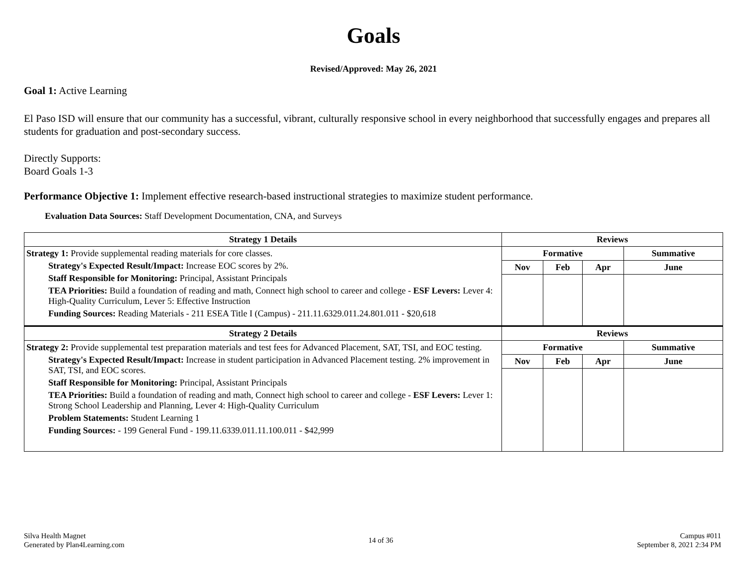Goals
Revised/Approved: May 26, 2021
Goal 1: Active Learning
El Paso ISD will ensure that our community has a successful, vibrant, culturally responsive school in every neighborhood that successfully engages and prepares all students for graduation and post-secondary success.
Directly Supports:
Board Goals 1-3
Performance Objective 1: Implement effective research-based instructional strategies to maximize student performance.
Evaluation Data Sources: Staff Development Documentation, CNA, and Surveys
| Strategy 1 Details | Reviews | | | |
| --- | --- | --- | --- | --- |
| Strategy 1: Provide supplemental reading materials for core classes. Strategy's Expected Result/Impact: Increase EOC scores by 2%. Staff Responsible for Monitoring: Principal, Assistant Principals TEA Priorities: Build a foundation of reading and math, Connect high school to career and college - ESF Levers: Lever 4: High-Quality Curriculum, Lever 5: Effective Instruction Funding Sources: Reading Materials - 211 ESEA Title I (Campus) - 211.11.6329.011.24.801.011 - $20,618 | Formative | | | Summative |
| | Nov | Feb | Apr | June |
| Strategy 2 Details | Reviews | | | |
| Strategy 2: Provide supplemental test preparation materials and test fees for Advanced Placement, SAT, TSI, and EOC testing. Strategy's Expected Result/Impact: Increase in student participation in Advanced Placement testing. 2% improvement in SAT, TSI, and EOC scores. Staff Responsible for Monitoring: Principal, Assistant Principals TEA Priorities: Build a foundation of reading and math, Connect high school to career and college - ESF Levers: Lever 1: Strong School Leadership and Planning, Lever 4: High-Quality Curriculum Problem Statements: Student Learning 1 Funding Sources: - 199 General Fund - 199.11.6339.011.11.100.011 - $42,999 | Formative | | | Summative |
| | Nov | Feb | Apr | June |
Silva Health Magnet
Generated by Plan4Learning.com
14 of 36 Campus #011
September 8, 2021 2:34 PM